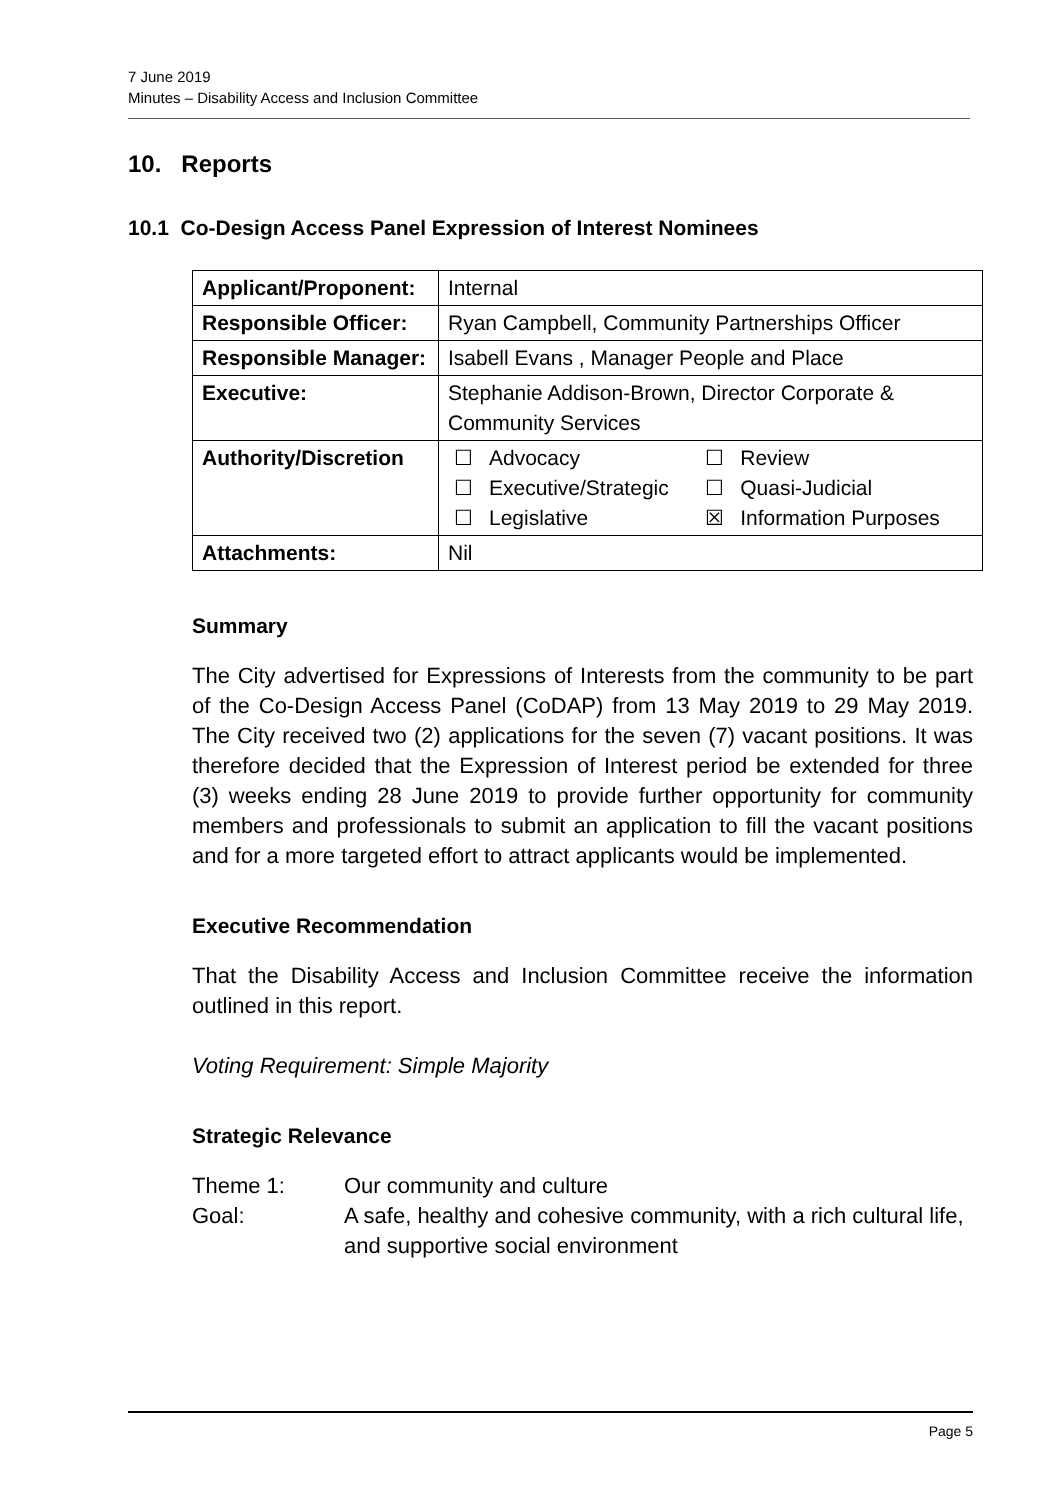7 June 2019
Minutes – Disability Access and Inclusion Committee
10. Reports
10.1 Co-Design Access Panel Expression of Interest Nominees
| Applicant/Proponent: | Internal |
| Responsible Officer: | Ryan Campbell, Community Partnerships Officer |
| Responsible Manager: | Isabell Evans , Manager People and Place |
| Executive: | Stephanie Addison-Brown, Director Corporate & Community Services |
| Authority/Discretion | / ☐ / Advocacy / ☐ / Review / / ☐ / Executive/Strategic / ☐ / Quasi-Judicial / / ☐ / Legislative / ☒ / Information Purposes / |
| Attachments: | Nil |
Summary
The City advertised for Expressions of Interests from the community to be part of the Co-Design Access Panel (CoDAP) from 13 May 2019 to 29 May 2019. The City received two (2) applications for the seven (7) vacant positions. It was therefore decided that the Expression of Interest period be extended for three (3) weeks ending 28 June 2019 to provide further opportunity for community members and professionals to submit an application to fill the vacant positions and for a more targeted effort to attract applicants would be implemented.
Executive Recommendation
That the Disability Access and Inclusion Committee receive the information outlined in this report.
Voting Requirement: Simple Majority
Strategic Relevance
Theme 1: Our community and culture
Goal: A safe, healthy and cohesive community, with a rich cultural life, and supportive social environment
Page 5